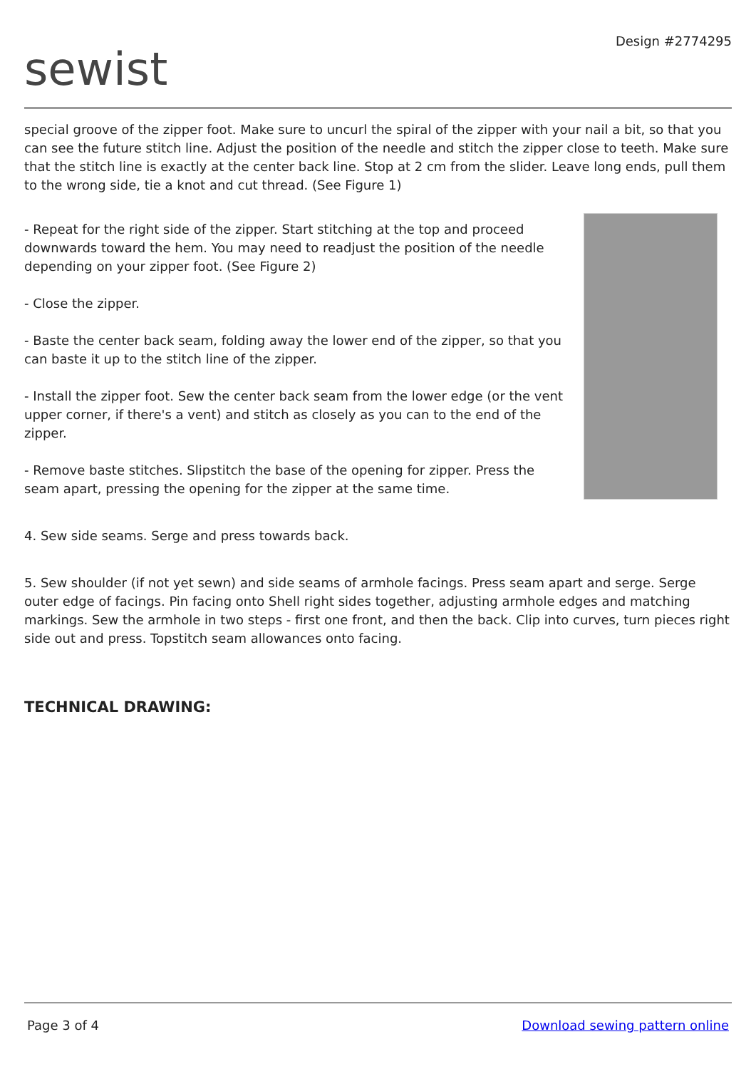sewist
Design #2774295
special groove of the zipper foot. Make sure to uncurl the spiral of the zipper with your nail a bit, so that you can see the future stitch line. Adjust the position of the needle and stitch the zipper close to teeth. Make sure that the stitch line is exactly at the center back line. Stop at 2 cm from the slider. Leave long ends, pull them to the wrong side, tie a knot and cut thread. (See Figure 1)
- Repeat for the right side of the zipper. Start stitching at the top and proceed downwards toward the hem. You may need to readjust the position of the needle depending on your zipper foot. (See Figure 2)
- Close the zipper.
- Baste the center back seam, folding away the lower end of the zipper, so that you can baste it up to the stitch line of the zipper.
- Install the zipper foot. Sew the center back seam from the lower edge (or the vent upper corner, if there's a vent) and stitch as closely as you can to the end of the zipper.
- Remove baste stitches. Slipstitch the base of the opening for zipper. Press the seam apart, pressing the opening for the zipper at the same time.
4. Sew side seams. Serge and press towards back.
5. Sew shoulder (if not yet sewn) and side seams of armhole facings. Press seam apart and serge. Serge outer edge of facings. Pin facing onto Shell right sides together, adjusting armhole edges and matching markings. Sew the armhole in two steps - first one front, and then the back. Clip into curves, turn pieces right side out and press. Topstitch seam allowances onto facing.
TECHNICAL DRAWING:
Page 3 of 4 Download sewing pattern online